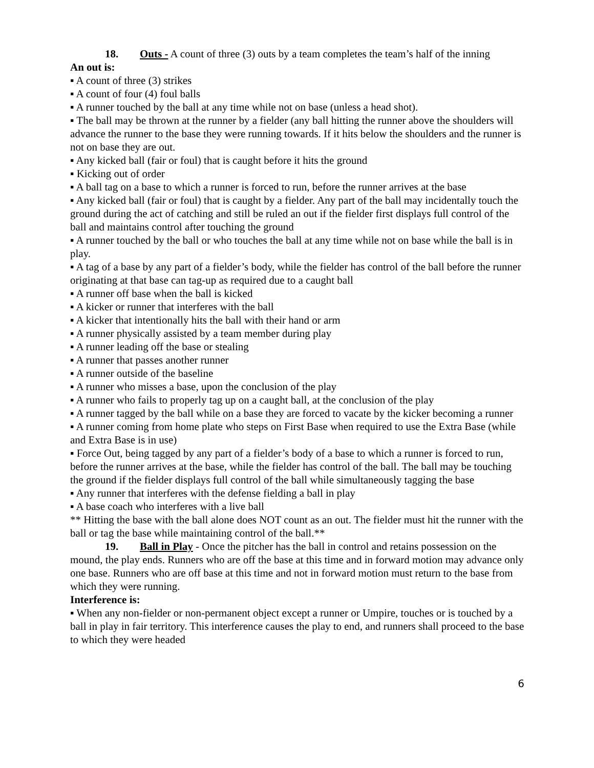18. Outs - A count of three (3) outs by a team completes the team’s half of the inning
An out is:
▪ A count of three (3) strikes
▪ A count of four (4) foul balls
▪ A runner touched by the ball at any time while not on base (unless a head shot).
▪ The ball may be thrown at the runner by a fielder (any ball hitting the runner above the shoulders will advance the runner to the base they were running towards. If it hits below the shoulders and the runner is not on base they are out.
▪ Any kicked ball (fair or foul) that is caught before it hits the ground
▪ Kicking out of order
▪ A ball tag on a base to which a runner is forced to run, before the runner arrives at the base
▪ Any kicked ball (fair or foul) that is caught by a fielder. Any part of the ball may incidentally touch the ground during the act of catching and still be ruled an out if the fielder first displays full control of the ball and maintains control after touching the ground
▪ A runner touched by the ball or who touches the ball at any time while not on base while the ball is in play.
▪ A tag of a base by any part of a fielder’s body, while the fielder has control of the ball before the runner originating at that base can tag-up as required due to a caught ball
▪ A runner off base when the ball is kicked
▪ A kicker or runner that interferes with the ball
▪ A kicker that intentionally hits the ball with their hand or arm
▪ A runner physically assisted by a team member during play
▪ A runner leading off the base or stealing
▪ A runner that passes another runner
▪ A runner outside of the baseline
▪ A runner who misses a base, upon the conclusion of the play
▪ A runner who fails to properly tag up on a caught ball, at the conclusion of the play
▪ A runner tagged by the ball while on a base they are forced to vacate by the kicker becoming a runner
▪ A runner coming from home plate who steps on First Base when required to use the Extra Base (while and Extra Base is in use)
▪ Force Out, being tagged by any part of a fielder’s body of a base to which a runner is forced to run, before the runner arrives at the base, while the fielder has control of the ball. The ball may be touching the ground if the fielder displays full control of the ball while simultaneously tagging the base
▪ Any runner that interferes with the defense fielding a ball in play
▪ A base coach who interferes with a live ball
** Hitting the base with the ball alone does NOT count as an out. The fielder must hit the runner with the ball or tag the base while maintaining control of the ball.**
19. Ball in Play - Once the pitcher has the ball in control and retains possession on the mound, the play ends. Runners who are off the base at this time and in forward motion may advance only one base. Runners who are off base at this time and not in forward motion must return to the base from which they were running.
Interference is:
▪ When any non-fielder or non-permanent object except a runner or Umpire, touches or is touched by a ball in play in fair territory. This interference causes the play to end, and runners shall proceed to the base to which they were headed
6